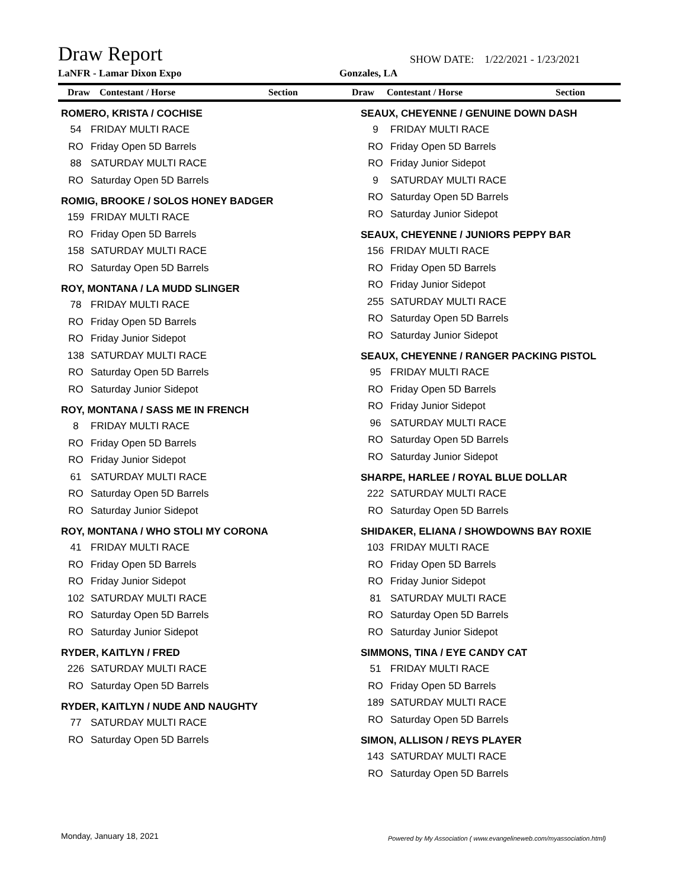Draw Report
SHOW DATE: 1/22/2021 - 1/23/2021
LaNFR - Lamar Dixon Expo Gonzales, LA
Draw Contestant / Horse Section Draw Contestant / Horse Section
ROMERO, KRISTA / COCHISE
54 FRIDAY MULTI RACE
RO Friday Open 5D Barrels
88 SATURDAY MULTI RACE
RO Saturday Open 5D Barrels
ROMIG, BROOKE / SOLOS HONEY BADGER
159 FRIDAY MULTI RACE
RO Friday Open 5D Barrels
158 SATURDAY MULTI RACE
RO Saturday Open 5D Barrels
ROY, MONTANA / LA MUDD SLINGER
78 FRIDAY MULTI RACE
RO Friday Open 5D Barrels
RO Friday Junior Sidepot
138 SATURDAY MULTI RACE
RO Saturday Open 5D Barrels
RO Saturday Junior Sidepot
ROY, MONTANA / SASS ME IN FRENCH
8 FRIDAY MULTI RACE
RO Friday Open 5D Barrels
RO Friday Junior Sidepot
61 SATURDAY MULTI RACE
RO Saturday Open 5D Barrels
RO Saturday Junior Sidepot
ROY, MONTANA / WHO STOLI MY CORONA
41 FRIDAY MULTI RACE
RO Friday Open 5D Barrels
RO Friday Junior Sidepot
102 SATURDAY MULTI RACE
RO Saturday Open 5D Barrels
RO Saturday Junior Sidepot
RYDER, KAITLYN / FRED
226 SATURDAY MULTI RACE
RO Saturday Open 5D Barrels
RYDER, KAITLYN / NUDE AND NAUGHTY
77 SATURDAY MULTI RACE
RO Saturday Open 5D Barrels
SEAUX, CHEYENNE / GENUINE DOWN DASH
9 FRIDAY MULTI RACE
RO Friday Open 5D Barrels
RO Friday Junior Sidepot
9 SATURDAY MULTI RACE
RO Saturday Open 5D Barrels
RO Saturday Junior Sidepot
SEAUX, CHEYENNE / JUNIORS PEPPY BAR
156 FRIDAY MULTI RACE
RO Friday Open 5D Barrels
RO Friday Junior Sidepot
255 SATURDAY MULTI RACE
RO Saturday Open 5D Barrels
RO Saturday Junior Sidepot
SEAUX, CHEYENNE / RANGER PACKING PISTOL
95 FRIDAY MULTI RACE
RO Friday Open 5D Barrels
RO Friday Junior Sidepot
96 SATURDAY MULTI RACE
RO Saturday Open 5D Barrels
RO Saturday Junior Sidepot
SHARPE, HARLEE / ROYAL BLUE DOLLAR
222 SATURDAY MULTI RACE
RO Saturday Open 5D Barrels
SHIDAKER, ELIANA / SHOWDOWNS BAY ROXIE
103 FRIDAY MULTI RACE
RO Friday Open 5D Barrels
RO Friday Junior Sidepot
81 SATURDAY MULTI RACE
RO Saturday Open 5D Barrels
RO Saturday Junior Sidepot
SIMMONS, TINA / EYE CANDY CAT
51 FRIDAY MULTI RACE
RO Friday Open 5D Barrels
189 SATURDAY MULTI RACE
RO Saturday Open 5D Barrels
SIMON, ALLISON / REYS PLAYER
143 SATURDAY MULTI RACE
RO Saturday Open 5D Barrels
Monday, January 18, 2021
Powered by My Association ( www.evangelineweb.com/myassociation.html)